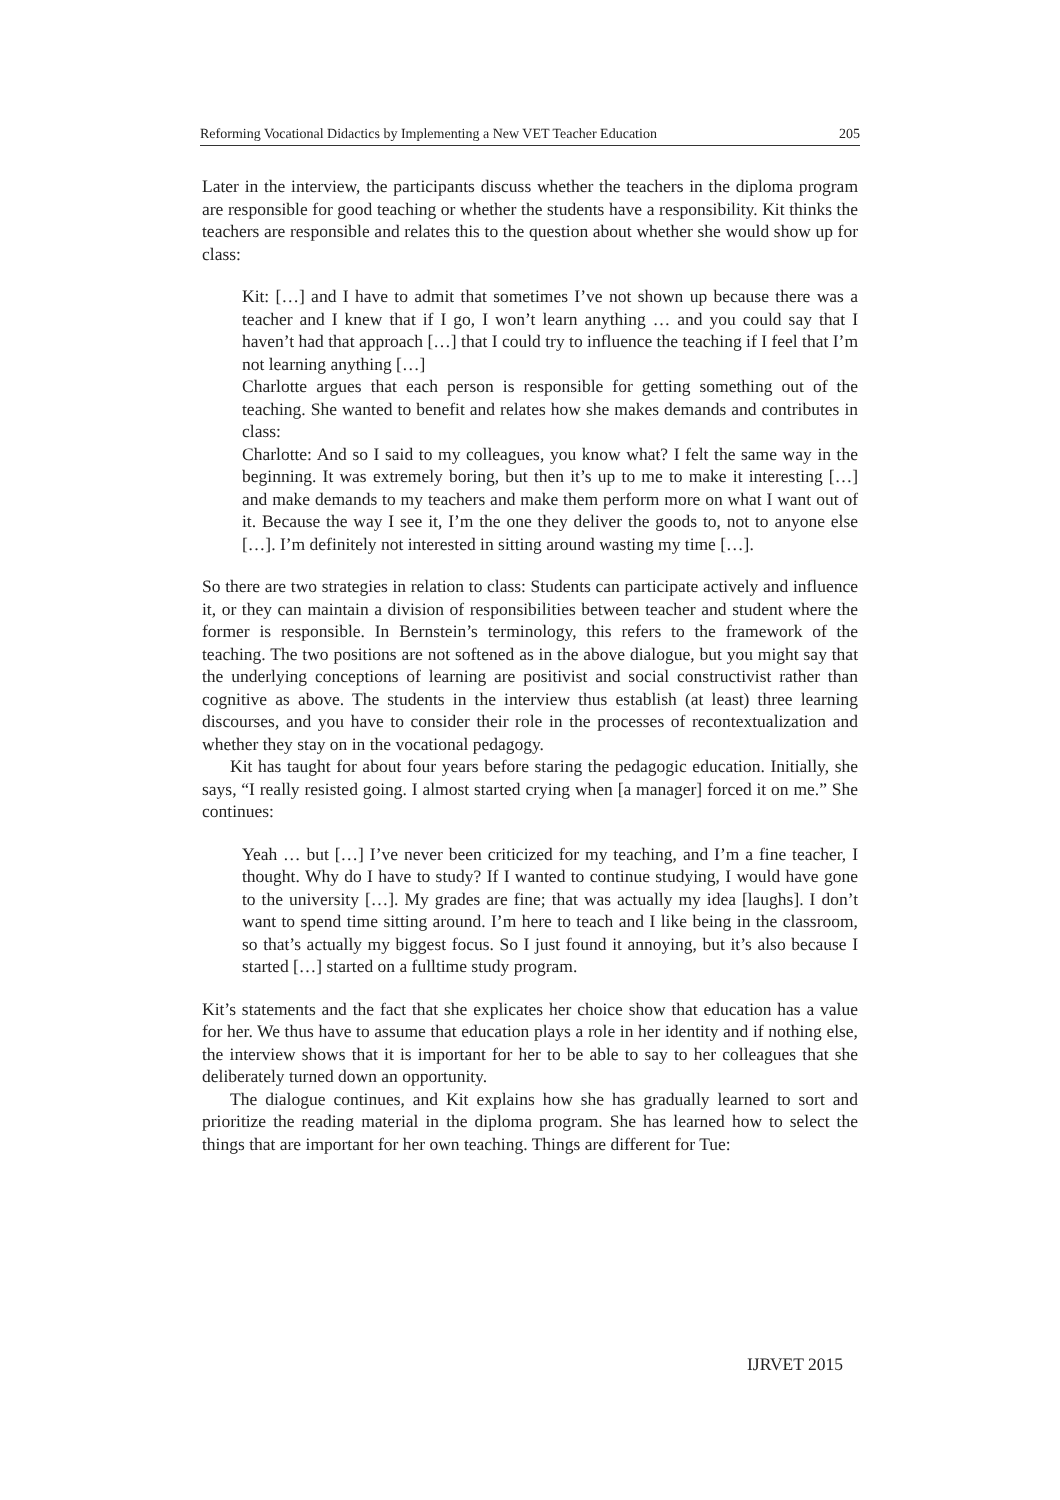Reforming Vocational Didactics by Implementing a New VET Teacher Education 205
Later in the interview, the participants discuss whether the teachers in the diploma program are responsible for good teaching or whether the students have a responsibility. Kit thinks the teachers are responsible and relates this to the question about whether she would show up for class:
Kit: […] and I have to admit that sometimes I’ve not shown up because there was a teacher and I knew that if I go, I won’t learn anything … and you could say that I haven’t had that approach […] that I could try to influence the teaching if I feel that I’m not learning anything […]
Charlotte argues that each person is responsible for getting something out of the teaching. She wanted to benefit and relates how she makes demands and contributes in class:
Charlotte: And so I said to my colleagues, you know what? I felt the same way in the beginning. It was extremely boring, but then it’s up to me to make it interesting […] and make demands to my teachers and make them perform more on what I want out of it. Because the way I see it, I’m the one they deliver the goods to, not to anyone else […]. I’m definitely not interested in sitting around wasting my time […].
So there are two strategies in relation to class: Students can participate actively and influence it, or they can maintain a division of responsibilities between teacher and student where the former is responsible. In Bernstein’s terminology, this refers to the framework of the teaching. The two positions are not softened as in the above dialogue, but you might say that the underlying conceptions of learning are positivist and social constructivist rather than cognitive as above. The students in the interview thus establish (at least) three learning discourses, and you have to consider their role in the processes of recontextualization and whether they stay on in the vocational pedagogy.
Kit has taught for about four years before staring the pedagogic education. Initially, she says, “I really resisted going. I almost started crying when [a manager] forced it on me.” She continues:
Yeah … but […] I’ve never been criticized for my teaching, and I’m a fine teacher, I thought. Why do I have to study? If I wanted to continue studying, I would have gone to the university […]. My grades are fine; that was actually my idea [laughs]. I don’t want to spend time sitting around. I’m here to teach and I like being in the classroom, so that’s actually my biggest focus. So I just found it annoying, but it’s also because I started […] started on a fulltime study program.
Kit’s statements and the fact that she explicates her choice show that education has a value for her. We thus have to assume that education plays a role in her identity and if nothing else, the interview shows that it is important for her to be able to say to her colleagues that she deliberately turned down an opportunity.
The dialogue continues, and Kit explains how she has gradually learned to sort and prioritize the reading material in the diploma program. She has learned how to select the things that are important for her own teaching. Things are different for Tue:
IJRVET 2015